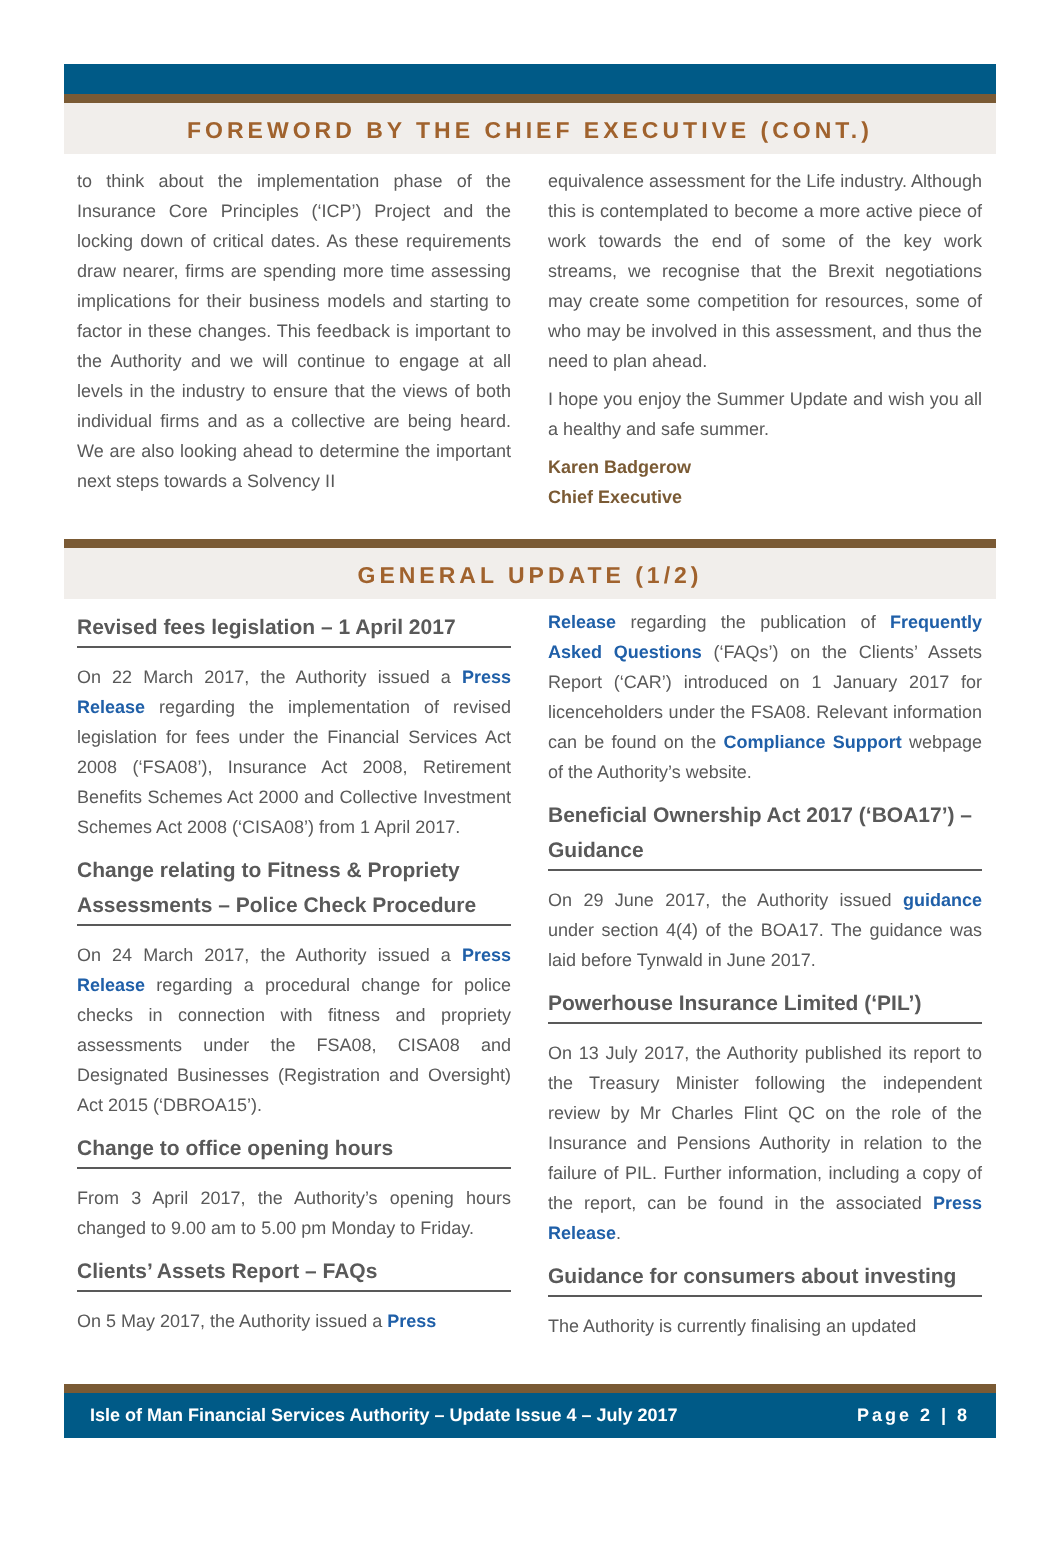FOREWORD BY THE CHIEF EXECUTIVE (CONT.)
to think about the implementation phase of the Insurance Core Principles (‘ICP’) Project and the locking down of critical dates. As these requirements draw nearer, firms are spending more time assessing implications for their business models and starting to factor in these changes. This feedback is important to the Authority and we will continue to engage at all levels in the industry to ensure that the views of both individual firms and as a collective are being heard. We are also looking ahead to determine the important next steps towards a Solvency II
equivalence assessment for the Life industry. Although this is contemplated to become a more active piece of work towards the end of some of the key work streams, we recognise that the Brexit negotiations may create some competition for resources, some of who may be involved in this assessment, and thus the need to plan ahead.
I hope you enjoy the Summer Update and wish you all a healthy and safe summer.
Karen Badgerow
Chief Executive
GENERAL UPDATE (1/2)
Revised fees legislation – 1 April 2017
On 22 March 2017, the Authority issued a Press Release regarding the implementation of revised legislation for fees under the Financial Services Act 2008 (‘FSA08’), Insurance Act 2008, Retirement Benefits Schemes Act 2000 and Collective Investment Schemes Act 2008 (‘CISA08’) from 1 April 2017.
Change relating to Fitness & Propriety Assessments – Police Check Procedure
On 24 March 2017, the Authority issued a Press Release regarding a procedural change for police checks in connection with fitness and propriety assessments under the FSA08, CISA08 and Designated Businesses (Registration and Oversight) Act 2015 (‘DBROA15’).
Change to office opening hours
From 3 April 2017, the Authority’s opening hours changed to 9.00 am to 5.00 pm Monday to Friday.
Clients’ Assets Report – FAQs
On 5 May 2017, the Authority issued a Press
Release regarding the publication of Frequently Asked Questions (‘FAQs’) on the Clients’ Assets Report (‘CAR’) introduced on 1 January 2017 for licenceholders under the FSA08. Relevant information can be found on the Compliance Support webpage of the Authority’s website.
Beneficial Ownership Act 2017 (‘BOA17’) – Guidance
On 29 June 2017, the Authority issued guidance under section 4(4) of the BOA17. The guidance was laid before Tynwald in June 2017.
Powerhouse Insurance Limited (‘PIL’)
On 13 July 2017, the Authority published its report to the Treasury Minister following the independent review by Mr Charles Flint QC on the role of the Insurance and Pensions Authority in relation to the failure of PIL. Further information, including a copy of the report, can be found in the associated Press Release.
Guidance for consumers about investing
The Authority is currently finalising an updated
Isle of Man Financial Services Authority – Update Issue 4 – July 2017 Page 2 | 8